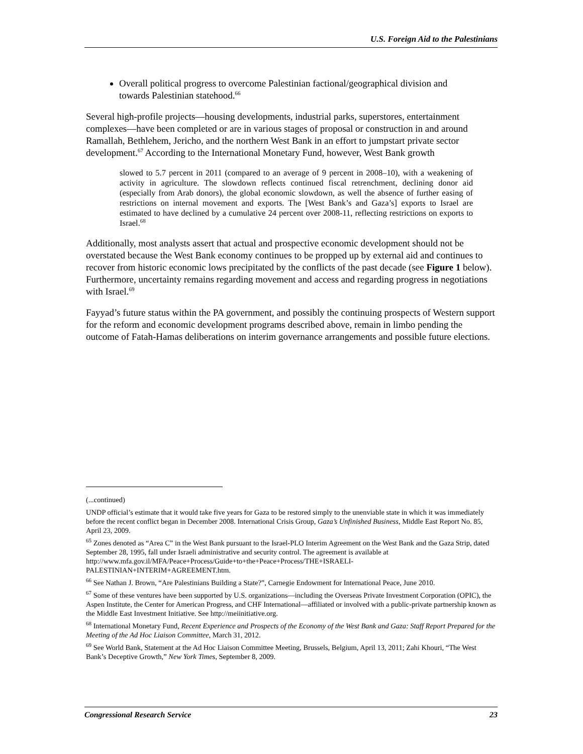U.S. Foreign Aid to the Palestinians
Overall political progress to overcome Palestinian factional/geographical division and towards Palestinian statehood.<sup>66</sup>
Several high-profile projects—housing developments, industrial parks, superstores, entertainment complexes—have been completed or are in various stages of proposal or construction in and around Ramallah, Bethlehem, Jericho, and the northern West Bank in an effort to jumpstart private sector development.<sup>67</sup> According to the International Monetary Fund, however, West Bank growth
slowed to 5.7 percent in 2011 (compared to an average of 9 percent in 2008–10), with a weakening of activity in agriculture. The slowdown reflects continued fiscal retrenchment, declining donor aid (especially from Arab donors), the global economic slowdown, as well the absence of further easing of restrictions on internal movement and exports. The [West Bank’s and Gaza’s] exports to Israel are estimated to have declined by a cumulative 24 percent over 2008-11, reflecting restrictions on exports to Israel.<sup>68</sup>
Additionally, most analysts assert that actual and prospective economic development should not be overstated because the West Bank economy continues to be propped up by external aid and continues to recover from historic economic lows precipitated by the conflicts of the past decade (see Figure 1 below). Furthermore, uncertainty remains regarding movement and access and regarding progress in negotiations with Israel.<sup>69</sup>
Fayyad’s future status within the PA government, and possibly the continuing prospects of Western support for the reform and economic development programs described above, remain in limbo pending the outcome of Fatah-Hamas deliberations on interim governance arrangements and possible future elections.
(...continued)
UNDP official’s estimate that it would take five years for Gaza to be restored simply to the unenviable state in which it was immediately before the recent conflict began in December 2008. International Crisis Group, Gaza’s Unfinished Business, Middle East Report No. 85, April 23, 2009.
<sup>65</sup> Zones denoted as “Area C” in the West Bank pursuant to the Israel-PLO Interim Agreement on the West Bank and the Gaza Strip, dated September 28, 1995, fall under Israeli administrative and security control. The agreement is available at http://www.mfa.gov.il/MFA/Peace+Process/Guide+to+the+Peace+Process/THE+ISRAELI-PALESTINIAN+INTERIM+AGREEMENT.htm.
<sup>66</sup> See Nathan J. Brown, “Are Palestinians Building a State?”, Carnegie Endowment for International Peace, June 2010.
<sup>67</sup> Some of these ventures have been supported by U.S. organizations—including the Overseas Private Investment Corporation (OPIC), the Aspen Institute, the Center for American Progress, and CHF International—affiliated or involved with a public-private partnership known as the Middle East Investment Initiative. See http://meiinitiative.org.
<sup>68</sup> International Monetary Fund, Recent Experience and Prospects of the Economy of the West Bank and Gaza: Staff Report Prepared for the Meeting of the Ad Hoc Liaison Committee, March 31, 2012.
<sup>69</sup> See World Bank, Statement at the Ad Hoc Liaison Committee Meeting, Brussels, Belgium, April 13, 2011; Zahi Khouri, “The West Bank’s Deceptive Growth,” New York Times, September 8, 2009.
Congressional Research Service 23